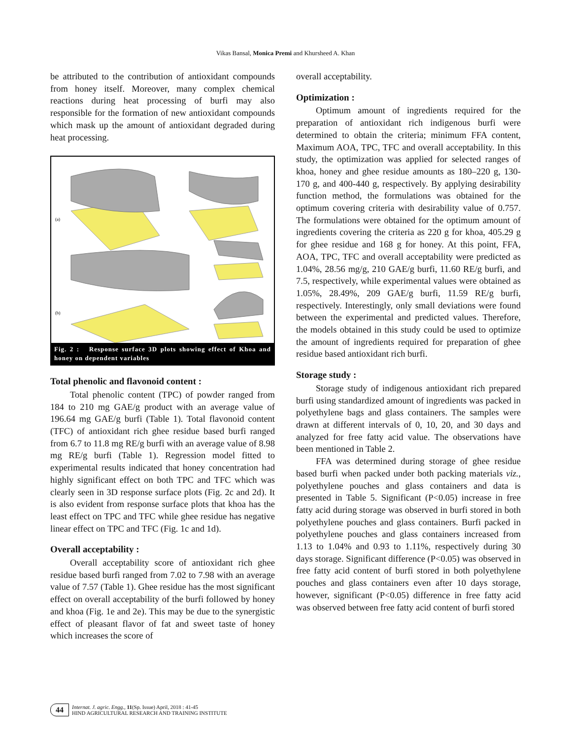Vikas Bansal, Monica Premi and Khursheed A. Khan
be attributed to the contribution of antioxidant compounds from honey itself. Moreover, many complex chemical reactions during heat processing of burfi may also responsible for the formation of new antioxidant compounds which mask up the amount of antioxidant degraded during heat processing.
(a)
(b)
Fig. 2 : Response surface 3D plots showing effect of Khoa and honey on dependent variables
Total phenolic and flavonoid content :
Total phenolic content (TPC) of powder ranged from 184 to 210 mg GAE/g product with an average value of 196.64 mg GAE/g burfi (Table 1). Total flavonoid content (TFC) of antioxidant rich ghee residue based burfi ranged from 6.7 to 11.8 mg RE/g burfi with an average value of 8.98 mg RE/g burfi (Table 1). Regression model fitted to experimental results indicated that honey concentration had highly significant effect on both TPC and TFC which was clearly seen in 3D response surface plots (Fig. 2c and 2d). It is also evident from response surface plots that khoa has the least effect on TPC and TFC while ghee residue has negative linear effect on TPC and TFC (Fig. 1c and 1d).
Overall acceptability :
Overall acceptability score of antioxidant rich ghee residue based burfi ranged from 7.02 to 7.98 with an average value of 7.57 (Table 1). Ghee residue has the most significant effect on overall acceptability of the burfi followed by honey and khoa (Fig. 1e and 2e). This may be due to the synergistic effect of pleasant flavor of fat and sweet taste of honey which increases the score of
overall acceptability.
Optimization :
Optimum amount of ingredients required for the preparation of antioxidant rich indigenous burfi were determined to obtain the criteria; minimum FFA content, Maximum AOA, TPC, TFC and overall acceptability. In this study, the optimization was applied for selected ranges of khoa, honey and ghee residue amounts as 180–220 g, 130-170 g, and 400-440 g, respectively. By applying desirability function method, the formulations was obtained for the optimum covering criteria with desirability value of 0.757. The formulations were obtained for the optimum amount of ingredients covering the criteria as 220 g for khoa, 405.29 g for ghee residue and 168 g for honey. At this point, FFA, AOA, TPC, TFC and overall acceptability were predicted as 1.04%, 28.56 mg/g, 210 GAE/g burfi, 11.60 RE/g burfi, and 7.5, respectively, while experimental values were obtained as 1.05%, 28.49%, 209 GAE/g burfi, 11.59 RE/g burfi, respectively. Interestingly, only small deviations were found between the experimental and predicted values. Therefore, the models obtained in this study could be used to optimize the amount of ingredients required for preparation of ghee residue based antioxidant rich burfi.
Storage study :
Storage study of indigenous antioxidant rich prepared burfi using standardized amount of ingredients was packed in polyethylene bags and glass containers. The samples were drawn at different intervals of 0, 10, 20, and 30 days and analyzed for free fatty acid value. The observations have been mentioned in Table 2.
FFA was determined during storage of ghee residue based burfi when packed under both packing materials viz., polyethylene pouches and glass containers and data is presented in Table 5. Significant (P<0.05) increase in free fatty acid during storage was observed in burfi stored in both polyethylene pouches and glass containers. Burfi packed in polyethylene pouches and glass containers increased from 1.13 to 1.04% and 0.93 to 1.11%, respectively during 30 days storage. Significant difference (P<0.05) was observed in free fatty acid content of burfi stored in both polyethylene pouches and glass containers even after 10 days storage, however, significant (P<0.05) difference in free fatty acid was observed between free fatty acid content of burfi stored
44 Internat. J. agric. Engg., 11(Sp. Issue) April, 2018 : 41-45
HIND AGRICULTURAL RESEARCH AND TRAINING INSTITUTE